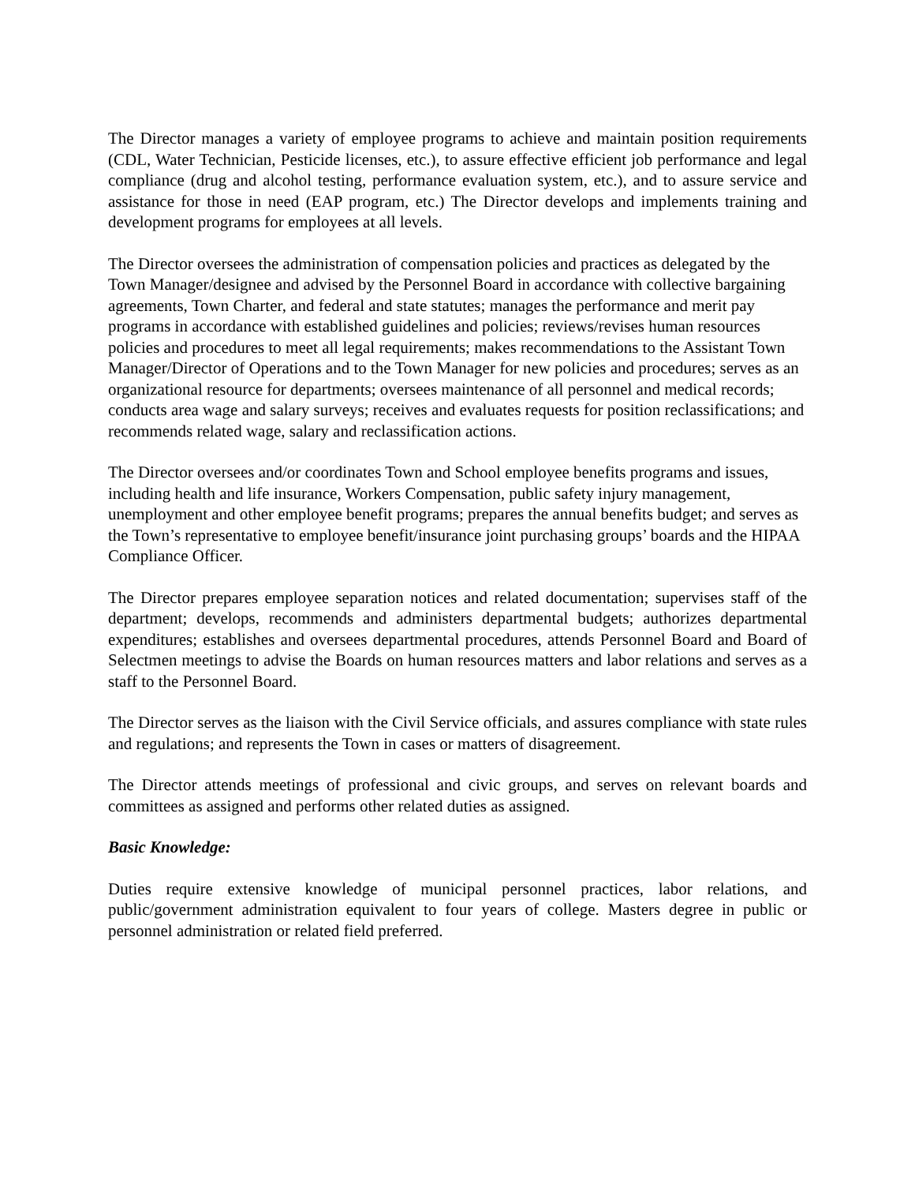The Director manages a variety of employee programs to achieve and maintain position requirements (CDL, Water Technician, Pesticide licenses, etc.), to assure effective efficient job performance and legal compliance (drug and alcohol testing, performance evaluation system, etc.), and to assure service and assistance for those in need (EAP program, etc.) The Director develops and implements training and development programs for employees at all levels.
The Director oversees the administration of compensation policies and practices as delegated by the Town Manager/designee and advised by the Personnel Board in accordance with collective bargaining agreements, Town Charter, and federal and state statutes; manages the performance and merit pay programs in accordance with established guidelines and policies; reviews/revises human resources policies and procedures to meet all legal requirements; makes recommendations to the Assistant Town Manager/Director of Operations and to the Town Manager for new policies and procedures; serves as an organizational resource for departments; oversees maintenance of all personnel and medical records; conducts area wage and salary surveys; receives and evaluates requests for position reclassifications; and recommends related wage, salary and reclassification actions.
The Director oversees and/or coordinates Town and School employee benefits programs and issues, including health and life insurance, Workers Compensation, public safety injury management, unemployment and other employee benefit programs; prepares the annual benefits budget; and serves as the Town’s representative to employee benefit/insurance joint purchasing groups’ boards and the HIPAA Compliance Officer.
The Director prepares employee separation notices and related documentation; supervises staff of the department; develops, recommends and administers departmental budgets; authorizes departmental expenditures; establishes and oversees departmental procedures, attends Personnel Board and Board of Selectmen meetings to advise the Boards on human resources matters and labor relations and serves as a staff to the Personnel Board.
The Director serves as the liaison with the Civil Service officials, and assures compliance with state rules and regulations; and represents the Town in cases or matters of disagreement.
The Director attends meetings of professional and civic groups, and serves on relevant boards and committees as assigned and performs other related duties as assigned.
Basic Knowledge:
Duties require extensive knowledge of municipal personnel practices, labor relations, and public/government administration equivalent to four years of college. Masters degree in public or personnel administration or related field preferred.